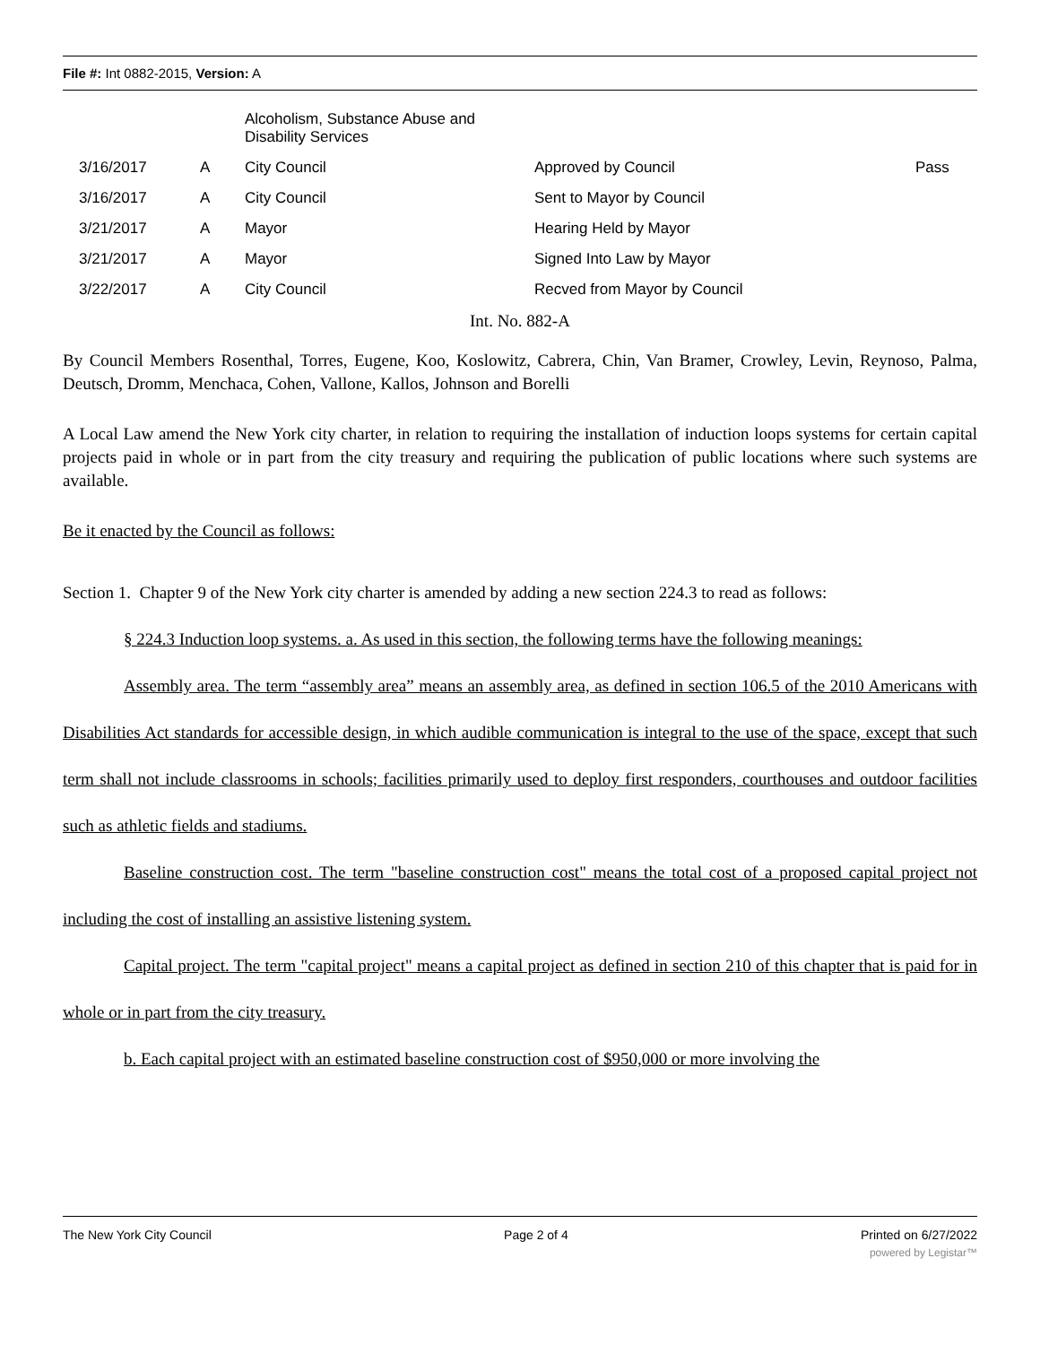File #: Int 0882-2015, Version: A
| | | Alcoholism, Substance Abuse and Disability Services | | |
| 3/16/2017 | A | City Council | Approved by Council | Pass |
| 3/16/2017 | A | City Council | Sent to Mayor by Council | |
| 3/21/2017 | A | Mayor | Hearing Held by Mayor | |
| 3/21/2017 | A | Mayor | Signed Into Law by Mayor | |
| 3/22/2017 | A | City Council | Recved from Mayor by Council | |
Int. No. 882-A
By Council Members Rosenthal, Torres, Eugene, Koo, Koslowitz, Cabrera, Chin, Van Bramer, Crowley, Levin, Reynoso, Palma, Deutsch, Dromm, Menchaca, Cohen, Vallone, Kallos, Johnson and Borelli
A Local Law amend the New York city charter, in relation to requiring the installation of induction loops systems for certain capital projects paid in whole or in part from the city treasury and requiring the publication of public locations where such systems are available.
Be it enacted by the Council as follows:
Section 1. Chapter 9 of the New York city charter is amended by adding a new section 224.3 to read as follows:
§ 224.3 Induction loop systems. a. As used in this section, the following terms have the following meanings:
Assembly area. The term “assembly area” means an assembly area, as defined in section 106.5 of the 2010 Americans with Disabilities Act standards for accessible design, in which audible communication is integral to the use of the space, except that such term shall not include classrooms in schools; facilities primarily used to deploy first responders, courthouses and outdoor facilities such as athletic fields and stadiums.
Baseline construction cost. The term "baseline construction cost" means the total cost of a proposed capital project not including the cost of installing an assistive listening system.
Capital project. The term "capital project" means a capital project as defined in section 210 of this chapter that is paid for in whole or in part from the city treasury.
b. Each capital project with an estimated baseline construction cost of $950,000 or more involving the
The New York City Council Page 2 of 4 Printed on 6/27/2022
powered by Legistar™